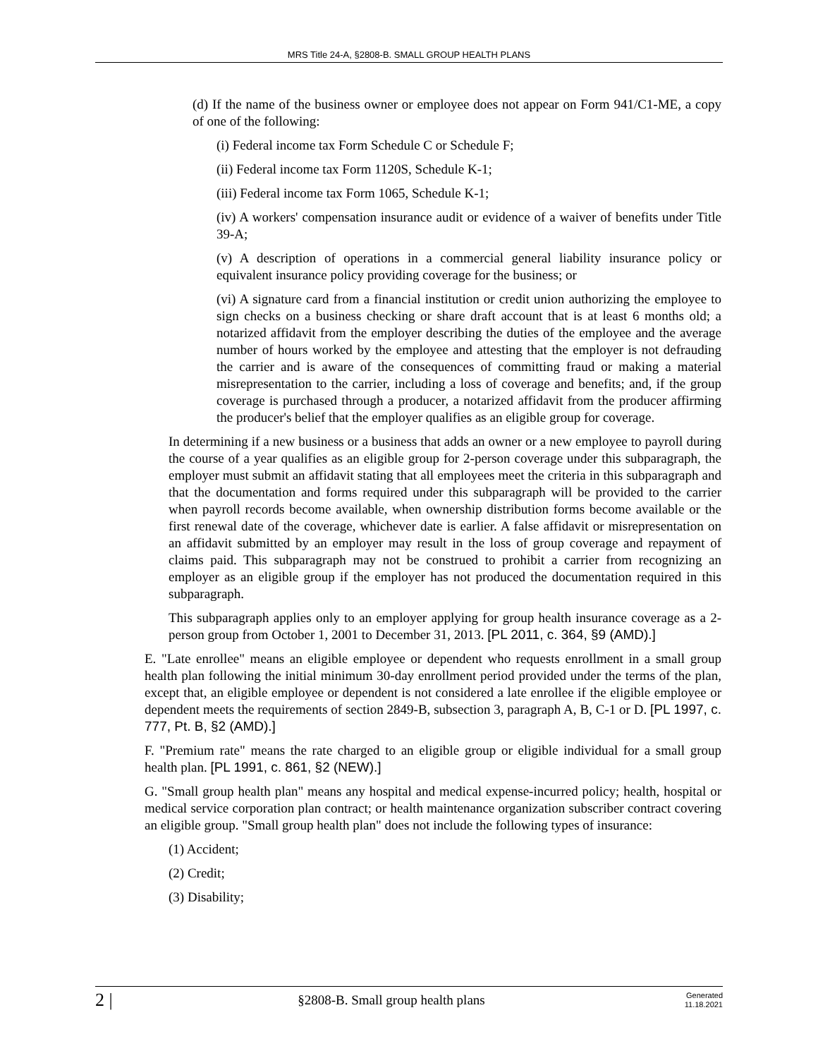MRS Title 24-A, §2808-B. SMALL GROUP HEALTH PLANS
(d) If the name of the business owner or employee does not appear on Form 941/C1-ME, a copy of one of the following:
(i) Federal income tax Form Schedule C or Schedule F;
(ii) Federal income tax Form 1120S, Schedule K-1;
(iii) Federal income tax Form 1065, Schedule K-1;
(iv) A workers' compensation insurance audit or evidence of a waiver of benefits under Title 39-A;
(v) A description of operations in a commercial general liability insurance policy or equivalent insurance policy providing coverage for the business; or
(vi) A signature card from a financial institution or credit union authorizing the employee to sign checks on a business checking or share draft account that is at least 6 months old; a notarized affidavit from the employer describing the duties of the employee and the average number of hours worked by the employee and attesting that the employer is not defrauding the carrier and is aware of the consequences of committing fraud or making a material misrepresentation to the carrier, including a loss of coverage and benefits; and, if the group coverage is purchased through a producer, a notarized affidavit from the producer affirming the producer's belief that the employer qualifies as an eligible group for coverage.
In determining if a new business or a business that adds an owner or a new employee to payroll during the course of a year qualifies as an eligible group for 2-person coverage under this subparagraph, the employer must submit an affidavit stating that all employees meet the criteria in this subparagraph and that the documentation and forms required under this subparagraph will be provided to the carrier when payroll records become available, when ownership distribution forms become available or the first renewal date of the coverage, whichever date is earlier. A false affidavit or misrepresentation on an affidavit submitted by an employer may result in the loss of group coverage and repayment of claims paid. This subparagraph may not be construed to prohibit a carrier from recognizing an employer as an eligible group if the employer has not produced the documentation required in this subparagraph.
This subparagraph applies only to an employer applying for group health insurance coverage as a 2-person group from October 1, 2001 to December 31, 2013. [PL 2011, c. 364, §9 (AMD).]
E. "Late enrollee" means an eligible employee or dependent who requests enrollment in a small group health plan following the initial minimum 30-day enrollment period provided under the terms of the plan, except that, an eligible employee or dependent is not considered a late enrollee if the eligible employee or dependent meets the requirements of section 2849-B, subsection 3, paragraph A, B, C-1 or D. [PL 1997, c. 777, Pt. B, §2 (AMD).]
F. "Premium rate" means the rate charged to an eligible group or eligible individual for a small group health plan. [PL 1991, c. 861, §2 (NEW).]
G. "Small group health plan" means any hospital and medical expense-incurred policy; health, hospital or medical service corporation plan contract; or health maintenance organization subscriber contract covering an eligible group. "Small group health plan" does not include the following types of insurance:
(1) Accident;
(2) Credit;
(3) Disability;
2 | §2808-B. Small group health plans Generated
11.18.2021